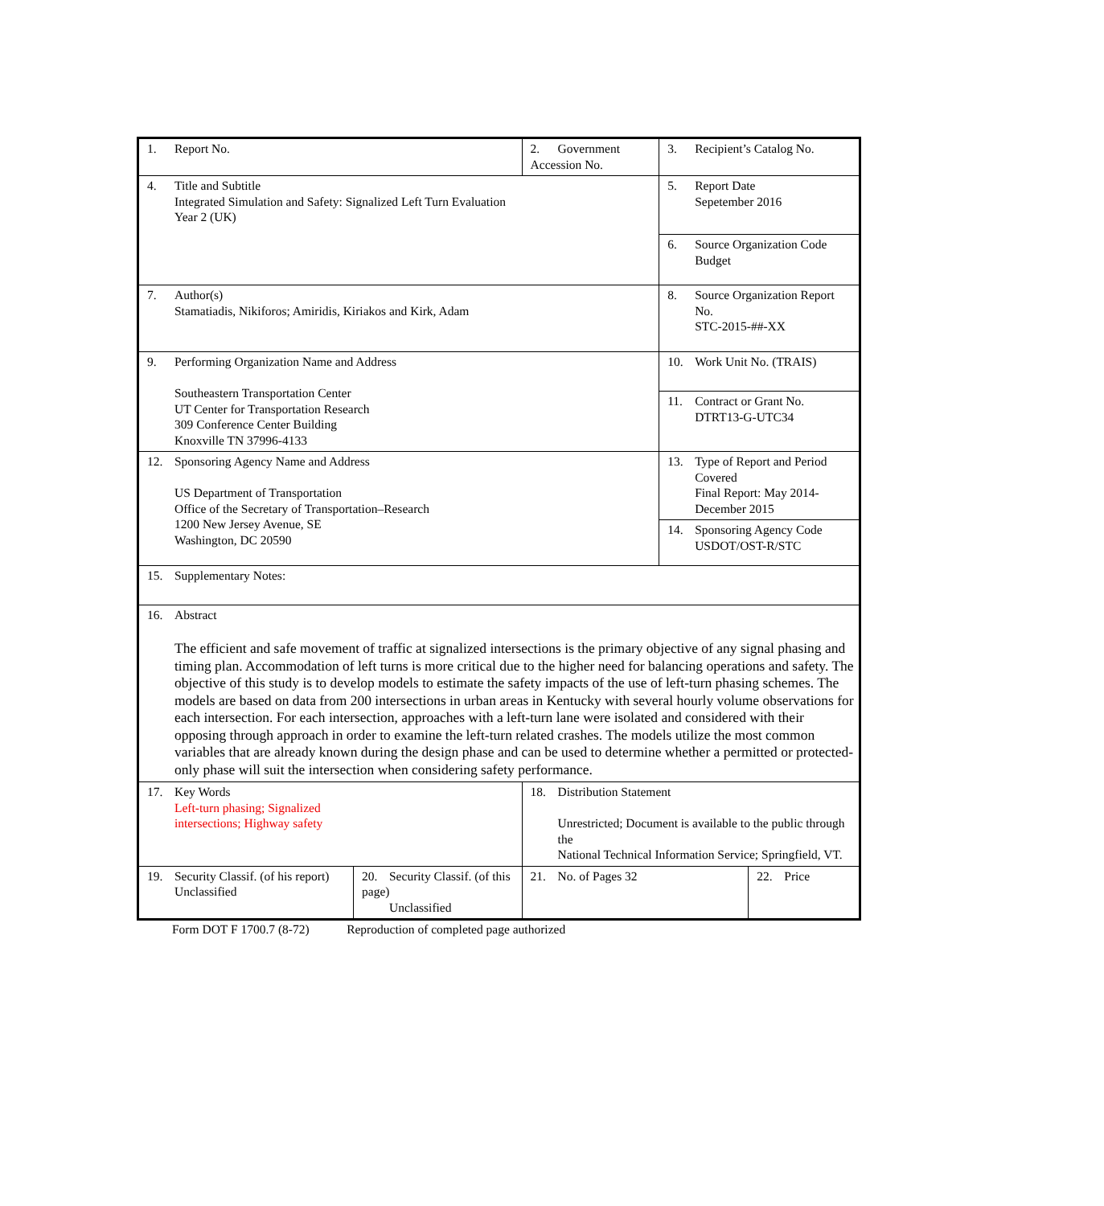| 1. Report No. | | 2. Government Accession No. | | | 3. Recipient’s Catalog No. | |
| 4. Title and Subtitle Integrated Simulation and Safety: Signalized Left Turn Evaluation Year 2 (UK) | | | | | 5. Report Date Sepetember 2016 | |
| | | | | | 6. Source Organization Code Budget | |
| 7. Author(s) Stamatiadis, Nikiforos; Amiridis, Kiriakos and Kirk, Adam | | | | | 8. Source Organization Report No. STC-2015-##-XX | |
| 9. Performing Organization Name and Address Southeastern Transportation Center UT Center for Transportation Research 309 Conference Center Building Knoxville TN 37996-4133 | | | | | 10. Work Unit No. (TRAIS) | |
| | | | | | 11. Contract or Grant No. DTRT13-G-UTC34 | |
| 12. Sponsoring Agency Name and Address US Department of Transportation Office of the Secretary of Transportation–Research 1200 New Jersey Avenue, SE Washington, DC 20590 | | | | | 13. Type of Report and Period Covered Final Report: May 2014- December 2015 | |
| | | | | | 14. Sponsoring Agency Code USDOT/OST-R/STC | |
| 15. Supplementary Notes: | | | | | | |
| 16. Abstract The efficient and safe movement of traffic at signalized intersections is the primary objective of any signal phasing and timing plan. Accommodation of left turns is more critical due to the higher need for balancing operations and safety. The objective of this study is to develop models to estimate the safety impacts of the use of left-turn phasing schemes. The models are based on data from 200 intersections in urban areas in Kentucky with several hourly volume observations for each intersection. For each intersection, approaches with a left-turn lane were isolated and considered with their opposing through approach in order to examine the left-turn related crashes. The models utilize the most common variables that are already known during the design phase and can be used to determine whether a permitted or protected-only phase will suit the intersection when considering safety performance. | | | | | | |
| 17. Key Words Left-turn phasing; Signalized intersections; Highway safety | | | 18. Distribution Statement Unrestricted; Document is available to the public through the National Technical Information Service; Springfield, VT. | | | |
| 19. Security Classif. (of his report) Unclassified | 20. Security Classif. (of this page) Unclassified | | | 21. No. of Pages 32 | | 22. Price |
Form DOT F 1700.7 (8-72) Reproduction of completed page authorized